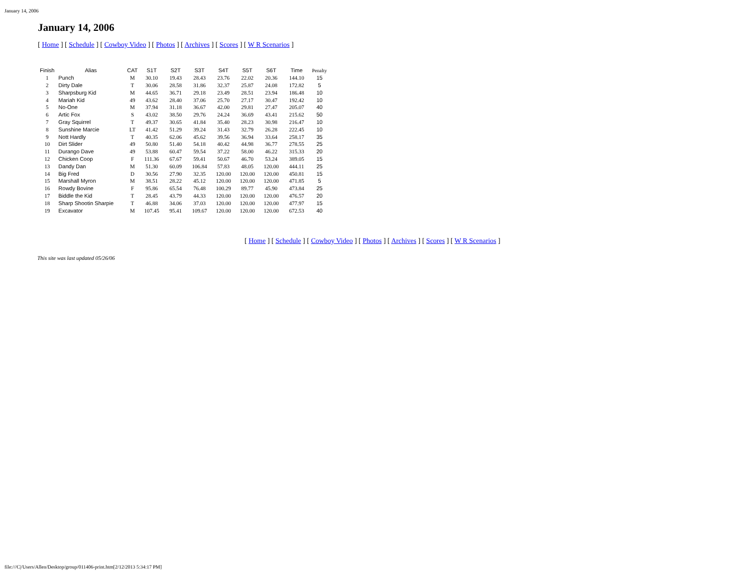January 14, 2006
January 14, 2006
[ Home ] [ Schedule ] [ Cowboy Video ] [ Photos ] [ Archives ] [ Scores ] [ W R Scenarios ]
| Finish | Alias | CAT | S1T | S2T | S3T | S4T | S5T | S6T | Time | Penalty |
| --- | --- | --- | --- | --- | --- | --- | --- | --- | --- | --- |
| 1 | Punch | M | 30.10 | 19.43 | 28.43 | 23.76 | 22.02 | 20.36 | 144.10 | 15 |
| 2 | Dirty Dale | T | 30.06 | 28.58 | 31.86 | 32.37 | 25.87 | 24.08 | 172.82 | 5 |
| 3 | Sharpsburg Kid | M | 44.65 | 36.71 | 29.18 | 23.49 | 28.51 | 23.94 | 186.48 | 10 |
| 4 | Mariah Kid | 49 | 43.62 | 28.40 | 37.06 | 25.70 | 27.17 | 30.47 | 192.42 | 10 |
| 5 | No-One | M | 37.94 | 31.18 | 36.67 | 42.00 | 29.81 | 27.47 | 205.07 | 40 |
| 6 | Artic Fox | S | 43.02 | 38.50 | 29.76 | 24.24 | 36.69 | 43.41 | 215.62 | 50 |
| 7 | Gray Squirrel | T | 49.37 | 30.65 | 41.84 | 35.40 | 28.23 | 30.98 | 216.47 | 10 |
| 8 | Sunshine Marcie | LT | 41.42 | 51.29 | 39.24 | 31.43 | 32.79 | 26.28 | 222.45 | 10 |
| 9 | Nott Hardly | T | 40.35 | 62.06 | 45.62 | 39.56 | 36.94 | 33.64 | 258.17 | 35 |
| 10 | Dirt Slider | 49 | 50.80 | 51.40 | 54.18 | 40.42 | 44.98 | 36.77 | 278.55 | 25 |
| 11 | Durango Dave | 49 | 53.88 | 60.47 | 59.54 | 37.22 | 58.00 | 46.22 | 315.33 | 20 |
| 12 | Chicken Coop | F | 111.36 | 67.67 | 59.41 | 50.67 | 46.70 | 53.24 | 389.05 | 15 |
| 13 | Dandy Dan | M | 51.30 | 60.09 | 106.84 | 57.83 | 48.05 | 120.00 | 444.11 | 25 |
| 14 | Big Fred | D | 30.56 | 27.90 | 32.35 | 120.00 | 120.00 | 120.00 | 450.81 | 15 |
| 15 | Marshall Myron | M | 38.51 | 28.22 | 45.12 | 120.00 | 120.00 | 120.00 | 471.85 | 5 |
| 16 | Rowdy Bovine | F | 95.86 | 65.54 | 76.48 | 100.29 | 89.77 | 45.90 | 473.84 | 25 |
| 17 | Biddle the Kid | T | 28.45 | 43.79 | 44.33 | 120.00 | 120.00 | 120.00 | 476.57 | 20 |
| 18 | Sharp Shootin Sharpie | T | 46.88 | 34.06 | 37.03 | 120.00 | 120.00 | 120.00 | 477.97 | 15 |
| 19 | Excavator | M | 107.45 | 95.41 | 109.67 | 120.00 | 120.00 | 120.00 | 672.53 | 40 |
[ Home ] [ Schedule ] [ Cowboy Video ] [ Photos ] [ Archives ] [ Scores ] [ W R Scenarios ]
This site was last updated 05/26/06
file:///C|/Users/Allen/Desktop/group/011406-print.htm[2/12/2013 5:34:17 PM]